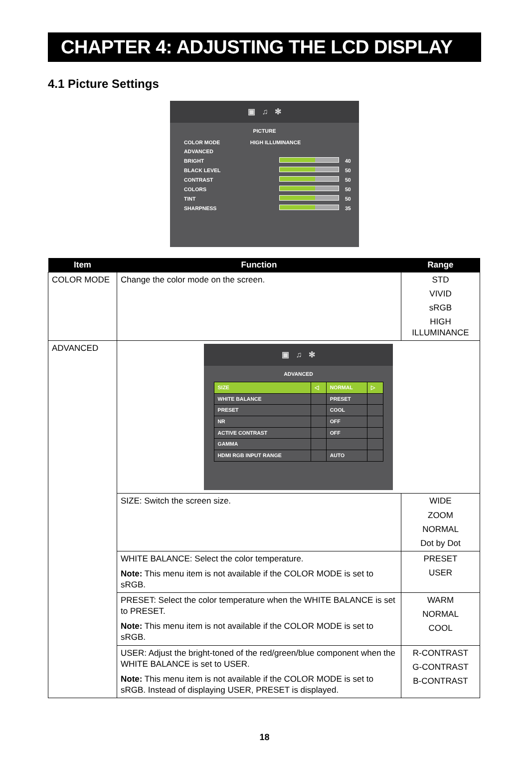CHAPTER 4: ADJUSTING THE LCD DISPLAY
4.1 Picture Settings
▣ ♫ ✻
PICTURE
| COLOR MODE | HIGH ILLUMINANCE | |
| ADVANCED | | |
| BRIGHT | | 40 |
| BLACK LEVEL | | 50 |
| CONTRAST | | 50 |
| COLORS | | 50 |
| TINT | | 50 |
| SHARPNESS | | 35 |
| Item | Function | Range |
| --- | --- | --- |
| COLOR MODE | Change the color mode on the screen. | STD VIVID sRGB HIGH ILLUMINANCE |
| ADVANCED | ▣ ♫ ✻ ADVANCED / SIZE / ◁ / NORMAL / ▷ / / WHITE BALANCE / / PRESET / / / PRESET / / COOL / / / NR / / OFF / / / ACTIVE CONTRAST / / OFF / / / GAMMA / / / / / HDMI RGB INPUT RANGE / / AUTO / / | |
| | SIZE: Switch the screen size. | WIDE ZOOM NORMAL Dot by Dot |
| | WHITE BALANCE: Select the color temperature. Note: This menu item is not available if the COLOR MODE is set to sRGB. | PRESET USER |
| | PRESET: Select the color temperature when the WHITE BALANCE is set to PRESET. Note: This menu item is not available if the COLOR MODE is set to sRGB. | WARM NORMAL COOL |
| | USER: Adjust the bright-toned of the red/green/blue component when the WHITE BALANCE is set to USER. Note: This menu item is not available if the COLOR MODE is set to sRGB. Instead of displaying USER, PRESET is displayed. | R-CONTRAST G-CONTRAST B-CONTRAST |
18